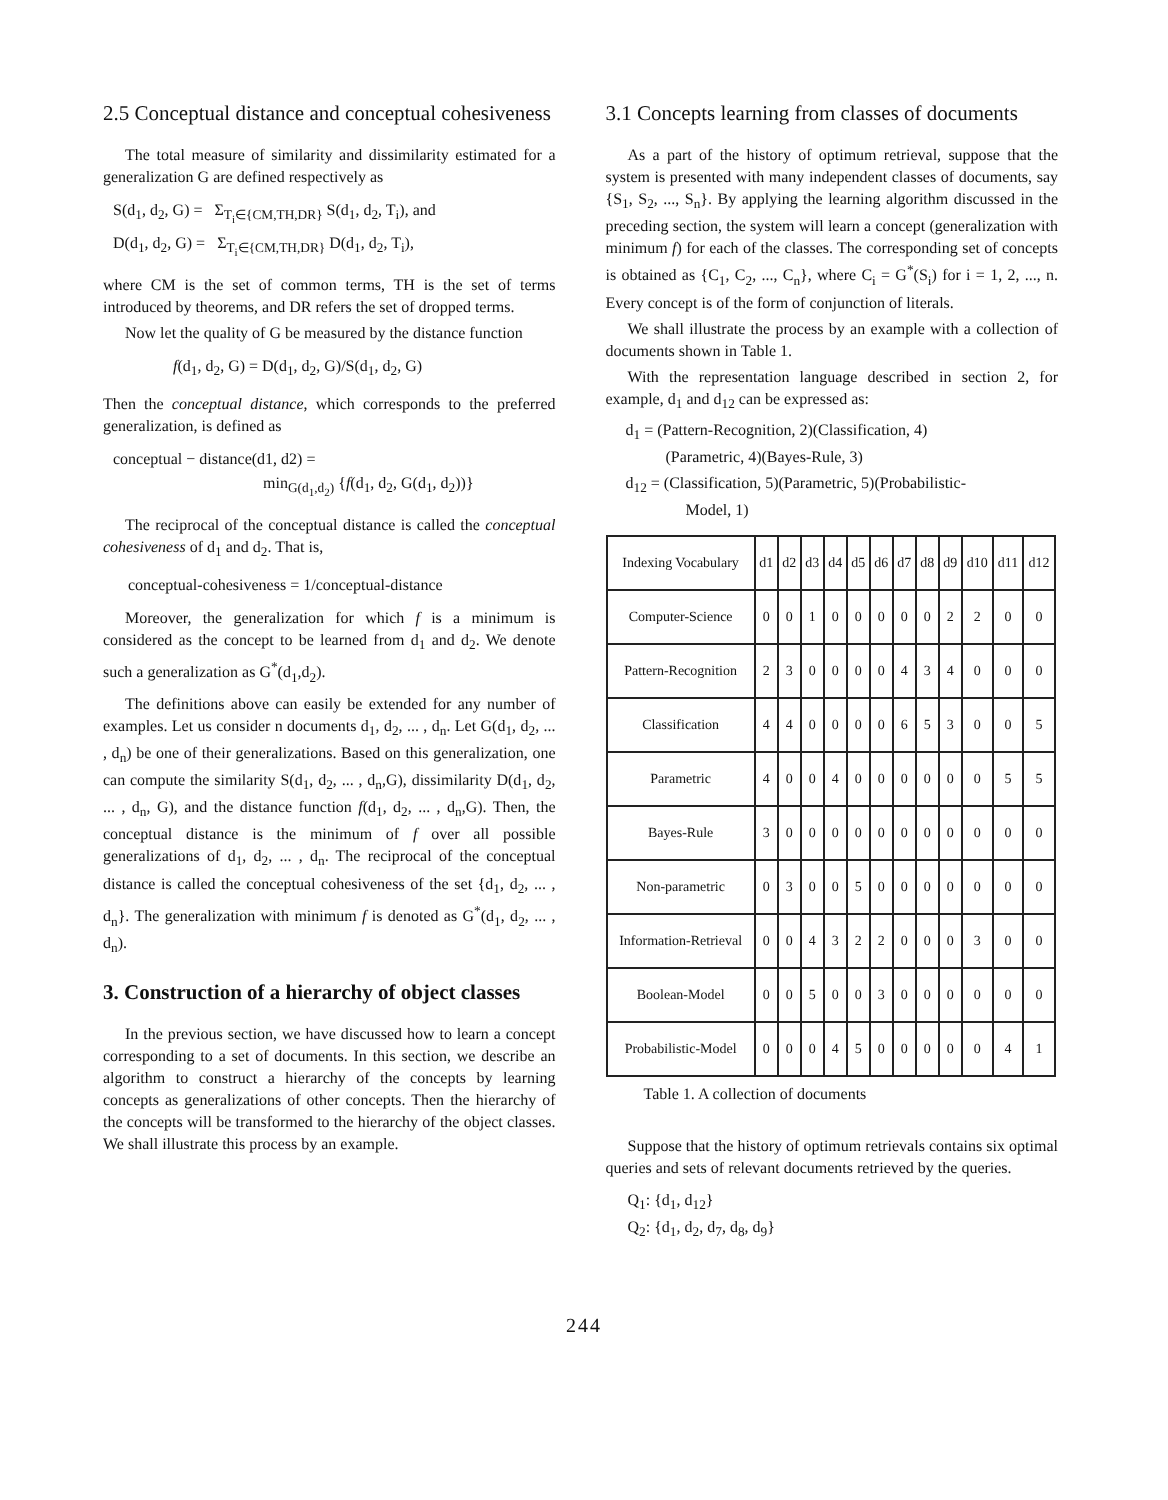2.5 Conceptual distance and conceptual cohesiveness
The total measure of similarity and dissimilarity estimated for a generalization G are defined respectively as
S(d<sub>1</sub>, d<sub>2</sub>, G) = Σ<sub>T<sub>i</sub>∈{CM,TH,DR}</sub> S(d<sub>1</sub>, d<sub>2</sub>, T<sub>i</sub>), and
D(d<sub>1</sub>, d<sub>2</sub>, G) = Σ<sub>T<sub>i</sub>∈{CM,TH,DR}</sub> D(d<sub>1</sub>, d<sub>2</sub>, T<sub>i</sub>),
where CM is the set of common terms, TH is the set of terms introduced by theorems, and DR refers the set of dropped terms.
Now let the quality of G be measured by the distance function
f(d<sub>1</sub>, d<sub>2</sub>, G) = D(d<sub>1</sub>, d<sub>2</sub>, G)/S(d<sub>1</sub>, d<sub>2</sub>, G)
Then the conceptual distance, which corresponds to the preferred generalization, is defined as
conceptual − distance(d1, d2) =
min<sub>G(d<sub>1</sub>,d<sub>2</sub>)</sub> {f(d<sub>1</sub>, d<sub>2</sub>, G(d<sub>1</sub>, d<sub>2</sub>))}
The reciprocal of the conceptual distance is called the conceptual cohesiveness of d<sub>1</sub> and d<sub>2</sub>. That is,
conceptual-cohesiveness = 1/conceptual-distance
Moreover, the generalization for which f is a minimum is considered as the concept to be learned from d<sub>1</sub> and d<sub>2</sub>. We denote such a generalization as G<sup>*</sup>(d<sub>1</sub>,d<sub>2</sub>).
The definitions above can easily be extended for any number of examples. Let us consider n documents d<sub>1</sub>, d<sub>2</sub>, ... , d<sub>n</sub>. Let G(d<sub>1</sub>, d<sub>2</sub>, ... , d<sub>n</sub>) be one of their generalizations. Based on this generalization, one can compute the similarity S(d<sub>1</sub>, d<sub>2</sub>, ... , d<sub>n</sub>,G), dissimilarity D(d<sub>1</sub>, d<sub>2</sub>, ... , d<sub>n</sub>, G), and the distance function f(d<sub>1</sub>, d<sub>2</sub>, ... , d<sub>n</sub>,G). Then, the conceptual distance is the minimum of f over all possible generalizations of d<sub>1</sub>, d<sub>2</sub>, ... , d<sub>n</sub>. The reciprocal of the conceptual distance is called the conceptual cohesiveness of the set {d<sub>1</sub>, d<sub>2</sub>, ... , d<sub>n</sub>}. The generalization with minimum f is denoted as G<sup>*</sup>(d<sub>1</sub>, d<sub>2</sub>, ... , d<sub>n</sub>).
3. Construction of a hierarchy of object classes
In the previous section, we have discussed how to learn a concept corresponding to a set of documents. In this section, we describe an algorithm to construct a hierarchy of the concepts by learning concepts as generalizations of other concepts. Then the hierarchy of the concepts will be transformed to the hierarchy of the object classes. We shall illustrate this process by an example.
3.1 Concepts learning from classes of documents
As a part of the history of optimum retrieval, suppose that the system is presented with many independent classes of documents, say {S<sub>1</sub>, S<sub>2</sub>, ..., S<sub>n</sub>}. By applying the learning algorithm discussed in the preceding section, the system will learn a concept (generalization with minimum f) for each of the classes. The corresponding set of concepts is obtained as {C<sub>1</sub>, C<sub>2</sub>, ..., C<sub>n</sub>}, where C<sub>i</sub> = G<sup>*</sup>(S<sub>i</sub>) for i = 1, 2, ..., n. Every concept is of the form of conjunction of literals.
We shall illustrate the process by an example with a collection of documents shown in Table 1.
With the representation language described in section 2, for example, d<sub>1</sub> and d<sub>12</sub> can be expressed as:
d<sub>1</sub> = (Pattern-Recognition, 2)(Classification, 4)
(Parametric, 4)(Bayes-Rule, 3)
d<sub>12</sub> = (Classification, 5)(Parametric, 5)(Probabilistic-
Model, 1)
| Indexing Vocabulary | d1 | d2 | d3 | d4 | d5 | d6 | d7 | d8 | d9 | d10 | d11 | d12 |
| --- | --- | --- | --- | --- | --- | --- | --- | --- | --- | --- | --- | --- |
| Computer-Science | 0 | 0 | 1 | 0 | 0 | 0 | 0 | 0 | 2 | 2 | 0 | 0 |
| Pattern-Recognition | 2 | 3 | 0 | 0 | 0 | 0 | 4 | 3 | 4 | 0 | 0 | 0 |
| Classification | 4 | 4 | 0 | 0 | 0 | 0 | 6 | 5 | 3 | 0 | 0 | 5 |
| Parametric | 4 | 0 | 0 | 4 | 0 | 0 | 0 | 0 | 0 | 0 | 5 | 5 |
| Bayes-Rule | 3 | 0 | 0 | 0 | 0 | 0 | 0 | 0 | 0 | 0 | 0 | 0 |
| Non-parametric | 0 | 3 | 0 | 0 | 5 | 0 | 0 | 0 | 0 | 0 | 0 | 0 |
| Information-Retrieval | 0 | 0 | 4 | 3 | 2 | 2 | 0 | 0 | 0 | 3 | 0 | 0 |
| Boolean-Model | 0 | 0 | 5 | 0 | 0 | 3 | 0 | 0 | 0 | 0 | 0 | 0 |
| Probabilistic-Model | 0 | 0 | 0 | 4 | 5 | 0 | 0 | 0 | 0 | 0 | 4 | 1 |
Table 1. A collection of documents
Suppose that the history of optimum retrievals contains six optimal queries and sets of relevant documents retrieved by the queries.
Q<sub>1</sub>: {d<sub>1</sub>, d<sub>12</sub>}
Q<sub>2</sub>: {d<sub>1</sub>, d<sub>2</sub>, d<sub>7</sub>, d<sub>8</sub>, d<sub>9</sub>}
244